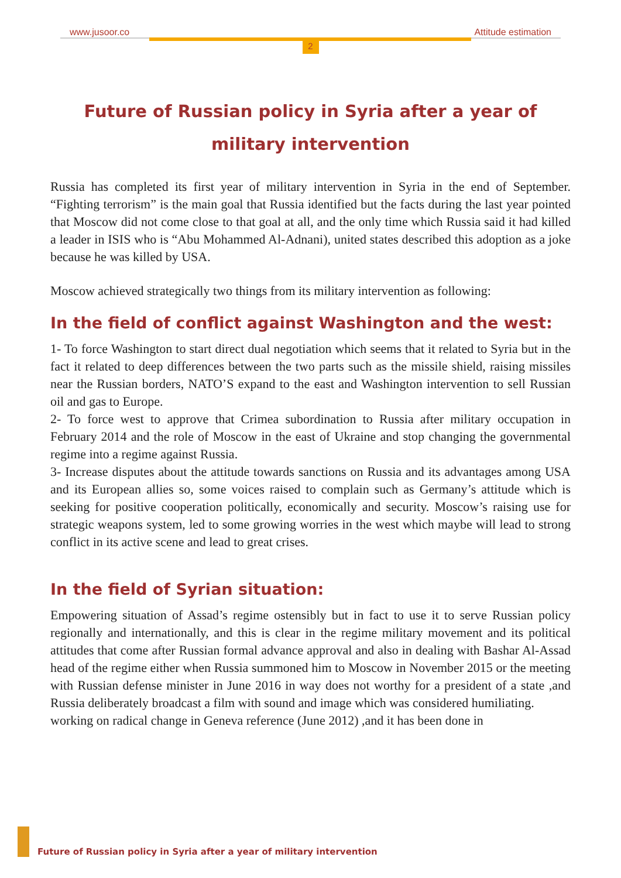www.jusoor.co Attitude estimation
2
Future of Russian policy in Syria after a year of military intervention
Russia has completed its first year of military intervention in Syria in the end of September. “Fighting terrorism” is the main goal that Russia identified but the facts during the last year pointed that Moscow did not come close to that goal at all, and the only time which Russia said it had killed a leader in ISIS who is “Abu Mohammed Al-Adnani), united states described this adoption as a joke because he was killed by USA.
Moscow achieved strategically two things from its military intervention as following:
In the field of conflict against Washington and the west:
1- To force Washington to start direct dual negotiation which seems that it related to Syria but in the fact it related to deep differences between the two parts such as the missile shield, raising missiles near the Russian borders, NATO’S expand to the east and Washington intervention to sell Russian oil and gas to Europe.
2- To force west to approve that Crimea subordination to Russia after military occupation in February 2014 and the role of Moscow in the east of Ukraine and stop changing the governmental regime into a regime against Russia.
3- Increase disputes about the attitude towards sanctions on Russia and its advantages among USA and its European allies so, some voices raised to complain such as Germany’s attitude which is seeking for positive cooperation politically, economically and security. Moscow’s raising use for strategic weapons system, led to some growing worries in the west which maybe will lead to strong conflict in its active scene and lead to great crises.
In the field of Syrian situation:
Empowering situation of Assad’s regime ostensibly but in fact to use it to serve Russian policy regionally and internationally, and this is clear in the regime military movement and its political attitudes that come after Russian formal advance approval and also in dealing with Bashar Al-Assad head of the regime either when Russia summoned him to Moscow in November 2015 or the meeting with Russian defense minister in June 2016 in way does not worthy for a president of a state ,and Russia deliberately broadcast a film with sound and image which was considered humiliating.
working on radical change in Geneva reference (June 2012) ,and it has been done in
Future of Russian policy in Syria after a year of military intervention